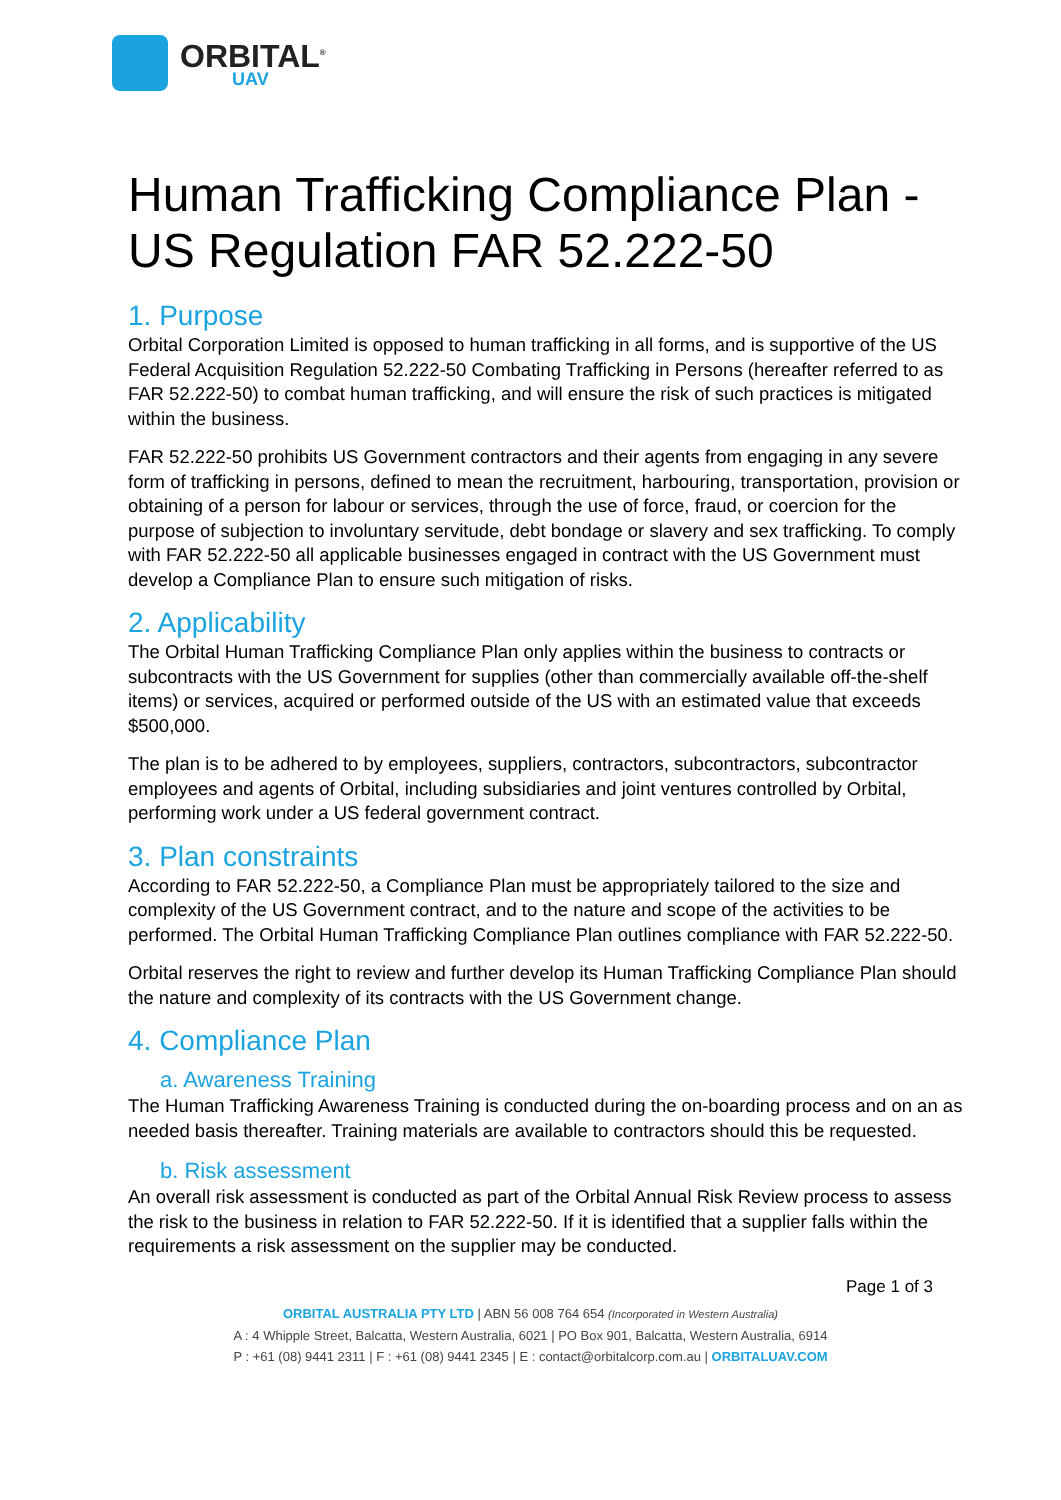ORBITAL<sup>®</sup>
UAV
Human Trafficking Compliance Plan - US Regulation FAR 52.222-50
1. Purpose
Orbital Corporation Limited is opposed to human trafficking in all forms, and is supportive of the US Federal Acquisition Regulation 52.222-50 Combating Trafficking in Persons (hereafter referred to as FAR 52.222-50) to combat human trafficking, and will ensure the risk of such practices is mitigated within the business.
FAR 52.222-50 prohibits US Government contractors and their agents from engaging in any severe form of trafficking in persons, defined to mean the recruitment, harbouring, transportation, provision or obtaining of a person for labour or services, through the use of force, fraud, or coercion for the purpose of subjection to involuntary servitude, debt bondage or slavery and sex trafficking. To comply with FAR 52.222-50 all applicable businesses engaged in contract with the US Government must develop a Compliance Plan to ensure such mitigation of risks.
2. Applicability
The Orbital Human Trafficking Compliance Plan only applies within the business to contracts or subcontracts with the US Government for supplies (other than commercially available off-the-shelf items) or services, acquired or performed outside of the US with an estimated value that exceeds $500,000.
The plan is to be adhered to by employees, suppliers, contractors, subcontractors, subcontractor employees and agents of Orbital, including subsidiaries and joint ventures controlled by Orbital, performing work under a US federal government contract.
3. Plan constraints
According to FAR 52.222-50, a Compliance Plan must be appropriately tailored to the size and complexity of the US Government contract, and to the nature and scope of the activities to be performed. The Orbital Human Trafficking Compliance Plan outlines compliance with FAR 52.222-50.
Orbital reserves the right to review and further develop its Human Trafficking Compliance Plan should the nature and complexity of its contracts with the US Government change.
4. Compliance Plan
a. Awareness Training
The Human Trafficking Awareness Training is conducted during the on-boarding process and on an as needed basis thereafter. Training materials are available to contractors should this be requested.
b. Risk assessment
An overall risk assessment is conducted as part of the Orbital Annual Risk Review process to assess the risk to the business in relation to FAR 52.222-50. If it is identified that a supplier falls within the requirements a risk assessment on the supplier may be conducted.
Page 1 of 3
ORBITAL AUSTRALIA PTY LTD | ABN 56 008 764 654 (Incorporated in Western Australia)
A : 4 Whipple Street, Balcatta, Western Australia, 6021 | PO Box 901, Balcatta, Western Australia, 6914
P : +61 (08) 9441 2311 | F : +61 (08) 9441 2345 | E : contact@orbitalcorp.com.au | ORBITALUAV.COM